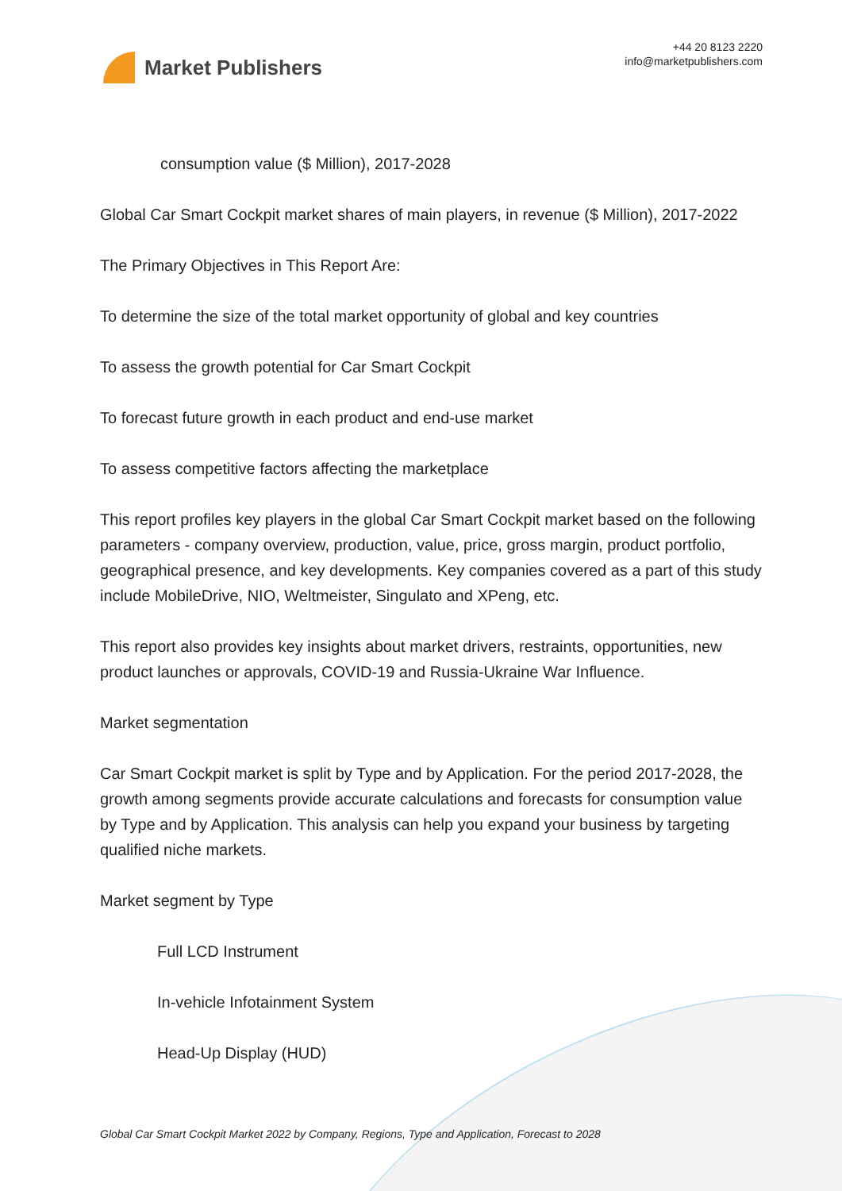Market Publishers
+44 20 8123 2220
info@marketpublishers.com
consumption value ($ Million), 2017-2028
Global Car Smart Cockpit market shares of main players, in revenue ($ Million), 2017-2022
The Primary Objectives in This Report Are:
To determine the size of the total market opportunity of global and key countries
To assess the growth potential for Car Smart Cockpit
To forecast future growth in each product and end-use market
To assess competitive factors affecting the marketplace
This report profiles key players in the global Car Smart Cockpit market based on the following parameters - company overview, production, value, price, gross margin, product portfolio, geographical presence, and key developments. Key companies covered as a part of this study include MobileDrive, NIO, Weltmeister, Singulato and XPeng, etc.
This report also provides key insights about market drivers, restraints, opportunities, new product launches or approvals, COVID-19 and Russia-Ukraine War Influence.
Market segmentation
Car Smart Cockpit market is split by Type and by Application. For the period 2017-2028, the growth among segments provide accurate calculations and forecasts for consumption value by Type and by Application. This analysis can help you expand your business by targeting qualified niche markets.
Market segment by Type
Full LCD Instrument
In-vehicle Infotainment System
Head-Up Display (HUD)
Global Car Smart Cockpit Market 2022 by Company, Regions, Type and Application, Forecast to 2028